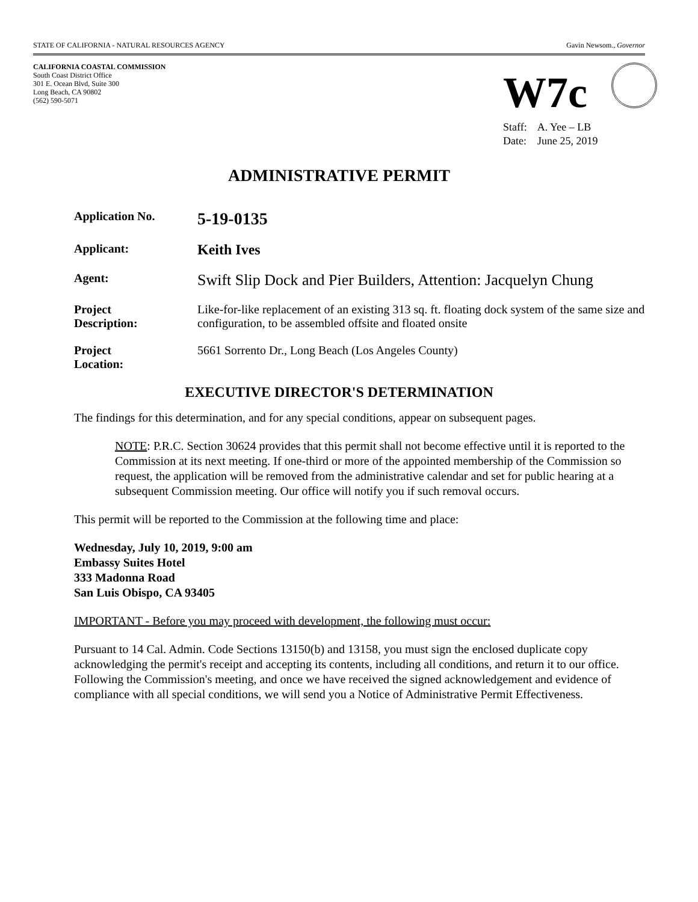STATE OF CALIFORNIA - NATURAL RESOURCES AGENCY Gavin Newsom., Governor
CALIFORNIA COASTAL COMMISSION
South Coast District Office
301 E. Ocean Blvd, Suite 300
Long Beach, CA 90802
(562) 590-5071
W7c
Staff: A. Yee – LB
Date: June 25, 2019
ADMINISTRATIVE PERMIT
Application No.
5-19-0135
Applicant:
Keith Ives
Agent:
Swift Slip Dock and Pier Builders, Attention: Jacquelyn Chung
Project
Description:
Like-for-like replacement of an existing 313 sq. ft. floating dock system of the same size and configuration, to be assembled offsite and floated onsite
Project
Location:
5661 Sorrento Dr., Long Beach (Los Angeles County)
EXECUTIVE DIRECTOR'S DETERMINATION
The findings for this determination, and for any special conditions, appear on subsequent pages.
NOTE: P.R.C. Section 30624 provides that this permit shall not become effective until it is reported to the Commission at its next meeting. If one-third or more of the appointed membership of the Commission so request, the application will be removed from the administrative calendar and set for public hearing at a subsequent Commission meeting. Our office will notify you if such removal occurs.
This permit will be reported to the Commission at the following time and place:
Wednesday, July 10, 2019, 9:00 am
Embassy Suites Hotel
333 Madonna Road
San Luis Obispo, CA 93405
IMPORTANT - Before you may proceed with development, the following must occur:
Pursuant to 14 Cal. Admin. Code Sections 13150(b) and 13158, you must sign the enclosed duplicate copy acknowledging the permit's receipt and accepting its contents, including all conditions, and return it to our office. Following the Commission's meeting, and once we have received the signed acknowledgement and evidence of compliance with all special conditions, we will send you a Notice of Administrative Permit Effectiveness.